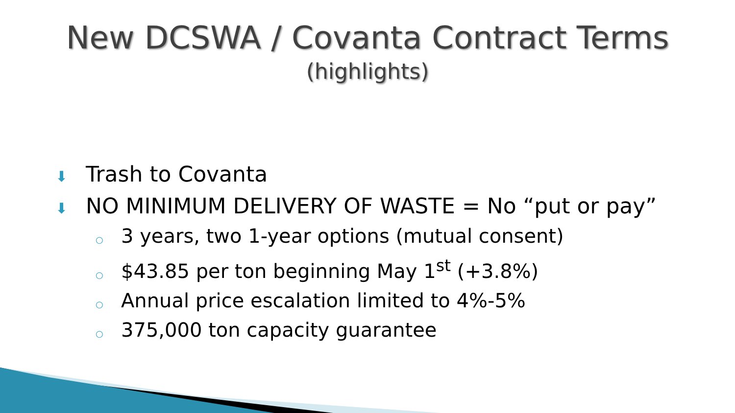New DCSWA / Covanta Contract Terms
(highlights)
⬇ Trash to Covanta
⬇ NO MINIMUM DELIVERY OF WASTE = No “put or pay”
○ 3 years, two 1-year options (mutual consent)
○ $43.85 per ton beginning May 1<sup>st</sup> (+3.8%)
○ Annual price escalation limited to 4%-5%
○ 375,000 ton capacity guarantee